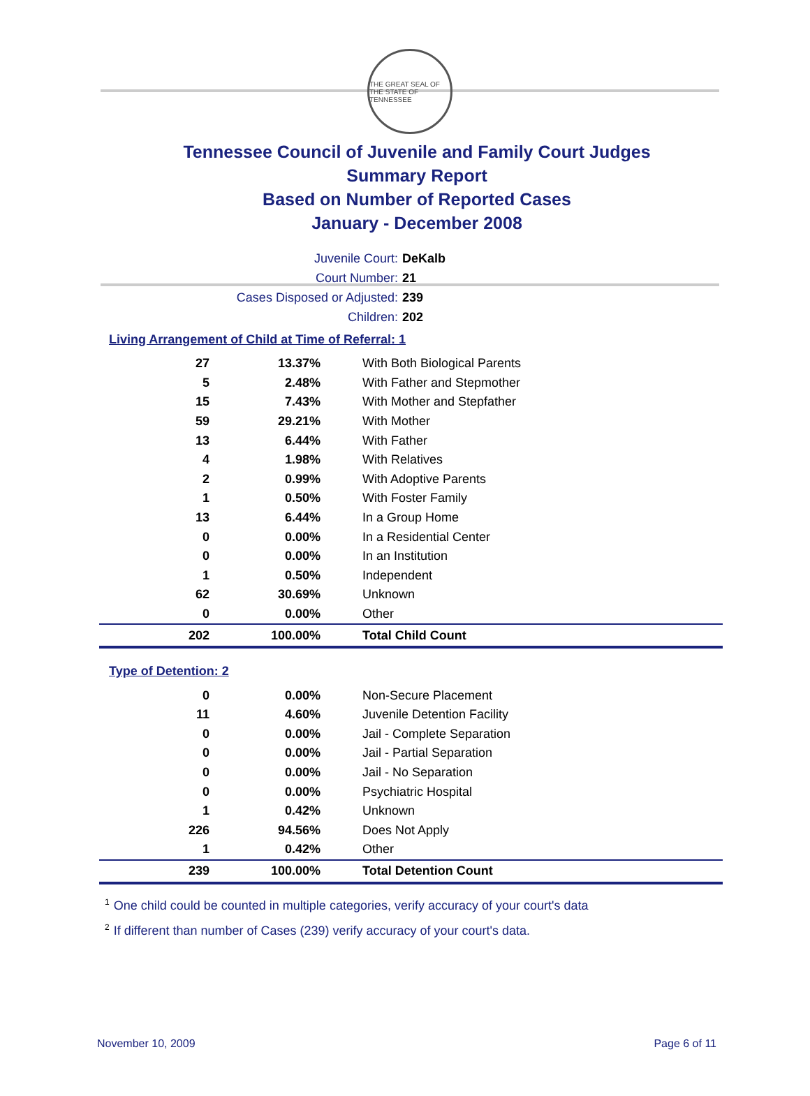THE GREAT SEAL OF THE STATE OF TENNESSEE
Tennessee Council of Juvenile and Family Court Judges
Summary Report
Based on Number of Reported Cases
January - December 2008
Juvenile Court: DeKalb
Court Number: 21
Cases Disposed or Adjusted: 239
Children: 202
Living Arrangement of Child at Time of Referral: 1
| 27 | 13.37% | With Both Biological Parents |
| 5 | 2.48% | With Father and Stepmother |
| 15 | 7.43% | With Mother and Stepfather |
| 59 | 29.21% | With Mother |
| 13 | 6.44% | With Father |
| 4 | 1.98% | With Relatives |
| 2 | 0.99% | With Adoptive Parents |
| 1 | 0.50% | With Foster Family |
| 13 | 6.44% | In a Group Home |
| 0 | 0.00% | In a Residential Center |
| 0 | 0.00% | In an Institution |
| 1 | 0.50% | Independent |
| 62 | 30.69% | Unknown |
| 0 | 0.00% | Other |
| 202 | 100.00% | Total Child Count |
Type of Detention: 2
| 0 | 0.00% | Non-Secure Placement |
| 11 | 4.60% | Juvenile Detention Facility |
| 0 | 0.00% | Jail - Complete Separation |
| 0 | 0.00% | Jail - Partial Separation |
| 0 | 0.00% | Jail - No Separation |
| 0 | 0.00% | Psychiatric Hospital |
| 1 | 0.42% | Unknown |
| 226 | 94.56% | Does Not Apply |
| 1 | 0.42% | Other |
| 239 | 100.00% | Total Detention Count |
<sup>1</sup> One child could be counted in multiple categories, verify accuracy of your court's data
<sup>2</sup> If different than number of Cases (239) verify accuracy of your court's data.
November 10, 2009 Page 6 of 11